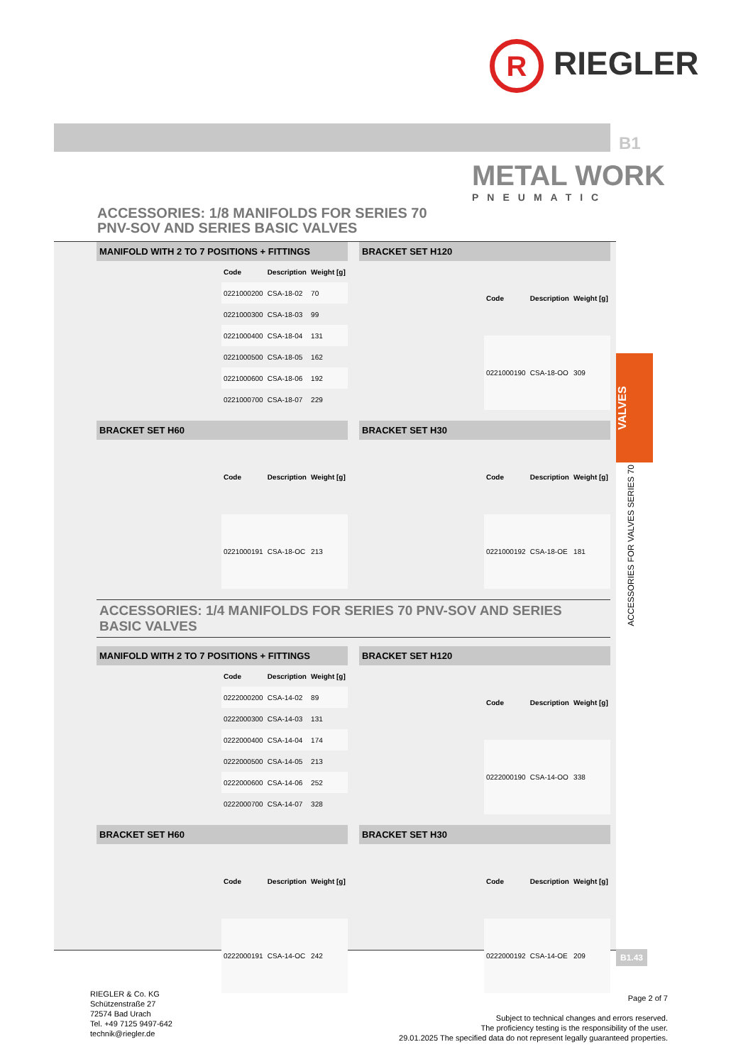R RIEGLER
B1
METAL WORK
PNEUMATIC
ACCESSORIES: 1/8 MANIFOLDS FOR SERIES 70
PNV-SOV AND SERIES BASIC VALVES
VALVES
ACCESSORIES FOR VALVES SERIES 70
MANIFOLD WITH 2 TO 7 POSITIONS + FITTINGS
| Code | Description | Weight [g] |
| --- | --- | --- |
| 0221000200 | CSA-18-02 | 70 |
| 0221000300 | CSA-18-03 | 99 |
| 0221000400 | CSA-18-04 | 131 |
| 0221000500 | CSA-18-05 | 162 |
| 0221000600 | CSA-18-06 | 192 |
| 0221000700 | CSA-18-07 | 229 |
BRACKET SET H120
| Code | Description | Weight [g] |
| --- | --- | --- |
| 0221000190 | CSA-18-OO | 309 |
BRACKET SET H60
| Code | Description | Weight [g] |
| --- | --- | --- |
| 0221000191 | CSA-18-OC | 213 |
BRACKET SET H30
| Code | Description | Weight [g] |
| --- | --- | --- |
| 0221000192 | CSA-18-OE | 181 |
ACCESSORIES: 1/4 MANIFOLDS FOR SERIES 70 PNV-SOV AND SERIES BASIC VALVES
MANIFOLD WITH 2 TO 7 POSITIONS + FITTINGS
| Code | Description | Weight [g] |
| --- | --- | --- |
| 0222000200 | CSA-14-02 | 89 |
| 0222000300 | CSA-14-03 | 131 |
| 0222000400 | CSA-14-04 | 174 |
| 0222000500 | CSA-14-05 | 213 |
| 0222000600 | CSA-14-06 | 252 |
| 0222000700 | CSA-14-07 | 328 |
BRACKET SET H120
| Code | Description | Weight [g] |
| --- | --- | --- |
| 0222000190 | CSA-14-OO | 338 |
BRACKET SET H60
| Code | Description | Weight [g] |
| --- | --- | --- |
| 0222000191 | CSA-14-OC | 242 |
BRACKET SET H30
| Code | Description | Weight [g] |
| --- | --- | --- |
| 0222000192 | CSA-14-OE | 209 |
B1.43
RIEGLER & Co. KG
Schützenstraße 27
72574 Bad Urach
Tel. +49 7125 9497-642
technik@riegler.de
Page 2 of 7
Subject to technical changes and errors reserved.
The proficiency testing is the responsibility of the user.
29.01.2025 The specified data do not represent legally guaranteed properties.